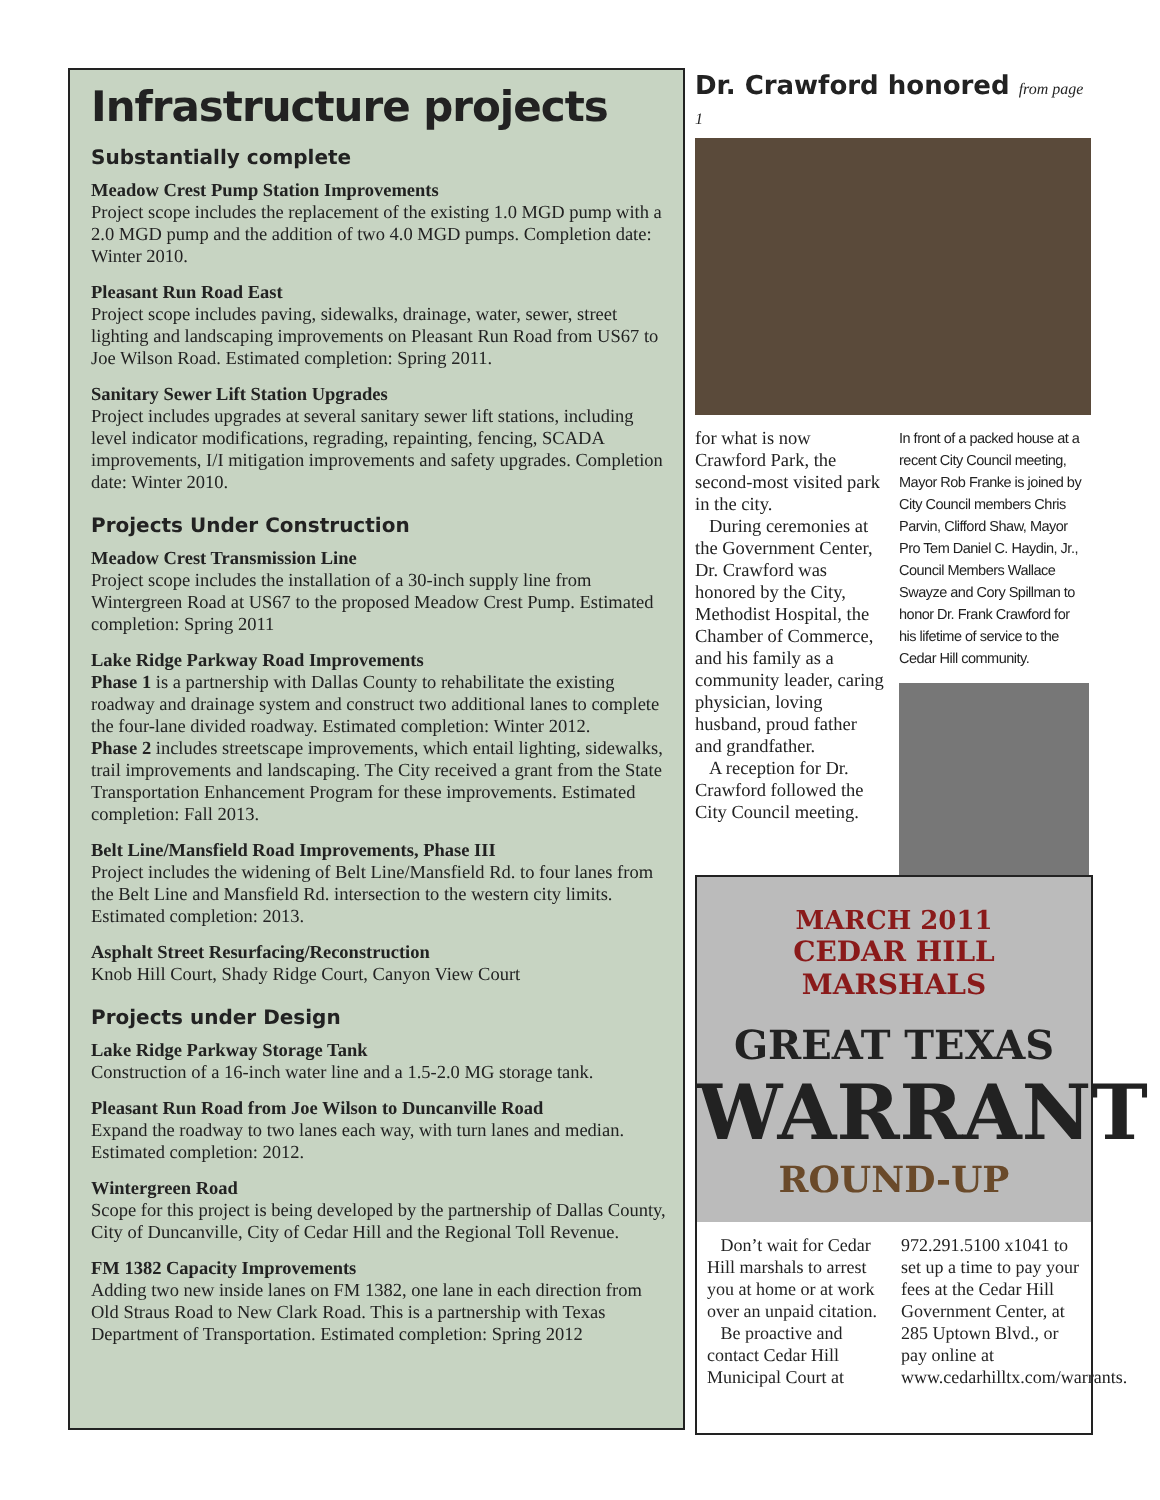Infrastructure projects
Substantially complete
Meadow Crest Pump Station Improvements
Project scope includes the replacement of the existing 1.0 MGD pump with a 2.0 MGD pump and the addition of two 4.0 MGD pumps. Completion date: Winter 2010.
Pleasant Run Road East
Project scope includes paving, sidewalks, drainage, water, sewer, street lighting and landscaping improvements on Pleasant Run Road from US67 to Joe Wilson Road. Estimated completion: Spring 2011.
Sanitary Sewer Lift Station Upgrades
Project includes upgrades at several sanitary sewer lift stations, including level indicator modifications, regrading, repainting, fencing, SCADA improvements, I/I mitigation improvements and safety upgrades. Completion date: Winter 2010.
Projects Under Construction
Meadow Crest Transmission Line
Project scope includes the installation of a 30-inch supply line from Wintergreen Road at US67 to the proposed Meadow Crest Pump. Estimated completion: Spring 2011
Lake Ridge Parkway Road Improvements
Phase 1 is a partnership with Dallas County to rehabilitate the existing roadway and drainage system and construct two additional lanes to complete the four-lane divided roadway. Estimated completion: Winter 2012.
Phase 2 includes streetscape improvements, which entail lighting, sidewalks, trail improvements and landscaping. The City received a grant from the State Transportation Enhancement Program for these improvements. Estimated completion: Fall 2013.
Belt Line/Mansfield Road Improvements, Phase III
Project includes the widening of Belt Line/Mansfield Rd. to four lanes from the Belt Line and Mansfield Rd. intersection to the western city limits. Estimated completion: 2013.
Asphalt Street Resurfacing/Reconstruction
Knob Hill Court, Shady Ridge Court, Canyon View Court
Projects under Design
Lake Ridge Parkway Storage Tank
Construction of a 16-inch water line and a 1.5-2.0 MG storage tank.
Pleasant Run Road from Joe Wilson to Duncanville Road
Expand the roadway to two lanes each way, with turn lanes and median. Estimated completion: 2012.
Wintergreen Road
Scope for this project is being developed by the partnership of Dallas County, City of Duncanville, City of Cedar Hill and the Regional Toll Revenue.
FM 1382 Capacity Improvements
Adding two new inside lanes on FM 1382, one lane in each direction from Old Straus Road to New Clark Road. This is a partnership with Texas Department of Transportation. Estimated completion: Spring 2012
Dr. Crawford honored from page 1
for what is now Crawford Park, the second-most visited park in the city.
During ceremonies at the Government Center, Dr. Crawford was honored by the City, Methodist Hospital, the Chamber of Commerce, and his family as a community leader, caring physician, loving husband, proud father and grandfather.
A reception for Dr. Crawford followed the City Council meeting.
In front of a packed house at a recent City Council meeting, Mayor Rob Franke is joined by City Council members Chris Parvin, Clifford Shaw, Mayor Pro Tem Daniel C. Haydin, Jr., Council Members Wallace Swayze and Cory Spillman to honor Dr. Frank Crawford for his lifetime of service to the Cedar Hill community.
MARCH 2011
CEDAR HILL MARSHALS
GREAT TEXAS
WARRANT
ROUND-UP
Don’t wait for Cedar Hill marshals to arrest you at home or at work over an unpaid citation.
Be proactive and contact Cedar Hill Municipal Court at
972.291.5100 x1041 to set up a time to pay your fees at the Cedar Hill Government Center, at 285 Uptown Blvd., or pay online at www.cedarhilltx.com/warrants.